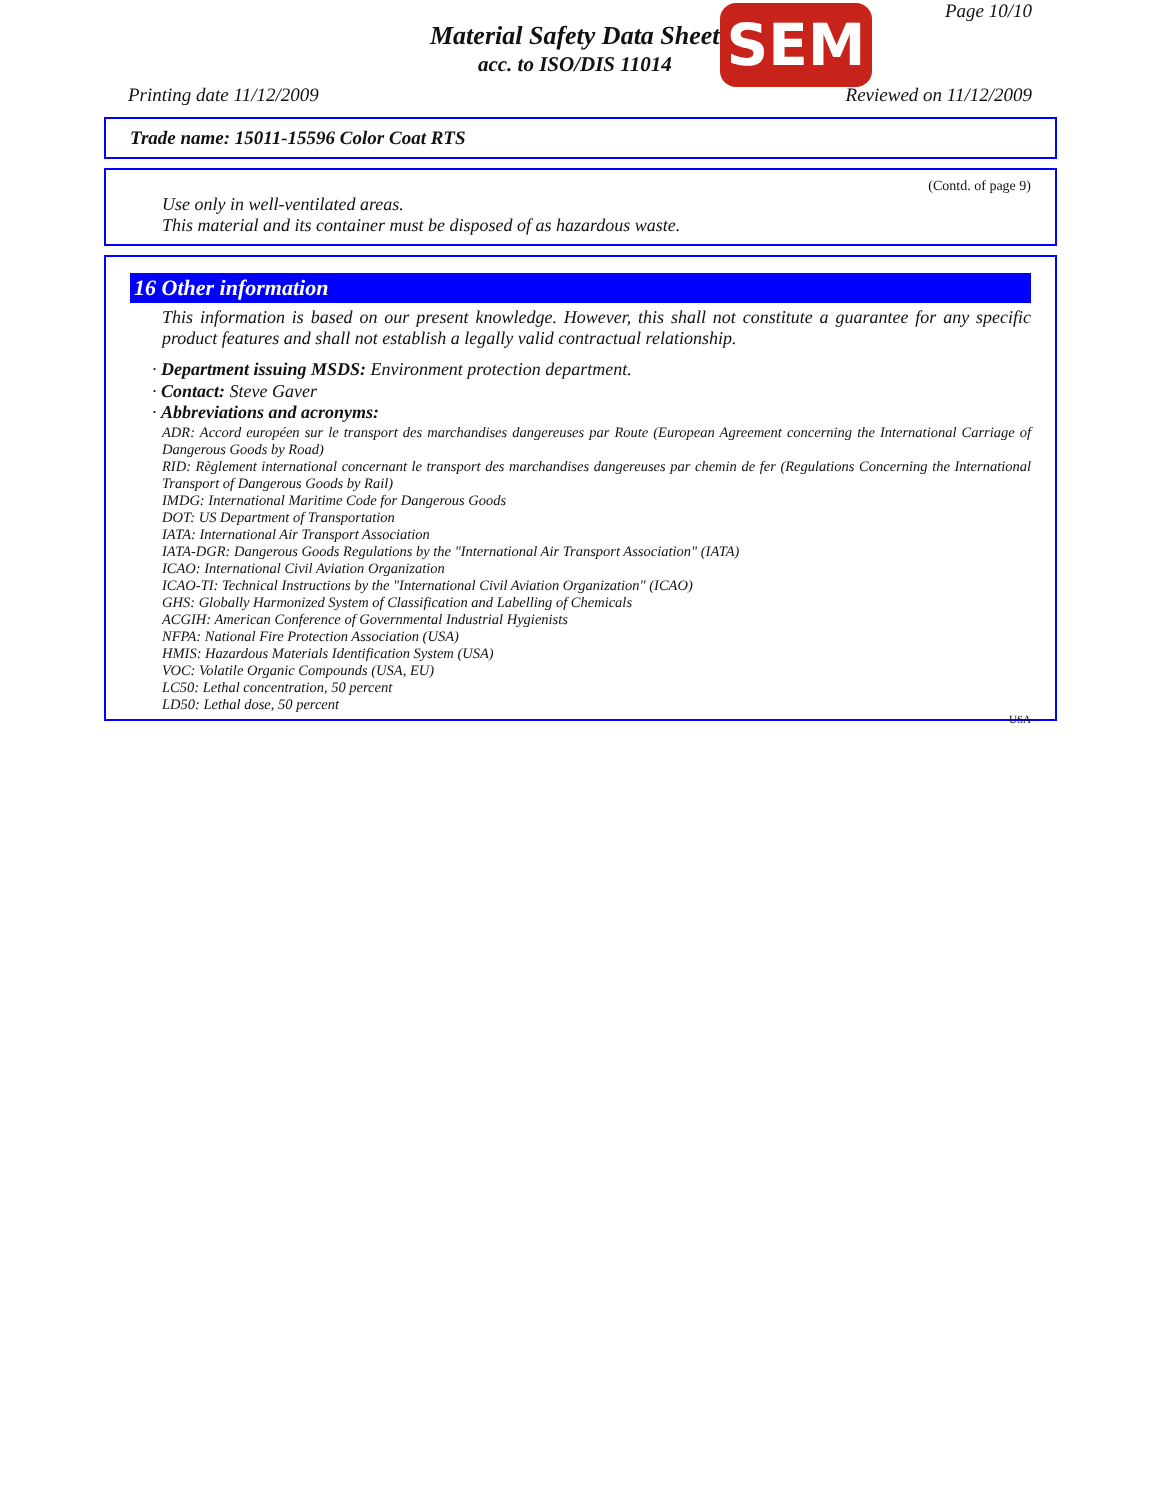Page 10/10
Material Safety Data Sheet
acc. to ISO/DIS 11014
SEM
Printing date 11/12/2009 Reviewed on 11/12/2009
Trade name: 15011-15596 Color Coat RTS
(Contd. of page 9)
Use only in well-ventilated areas.
This material and its container must be disposed of as hazardous waste.
16 Other information
This information is based on our present knowledge. However, this shall not constitute a guarantee for any specific product features and shall not establish a legally valid contractual relationship.
· Department issuing MSDS: Environment protection department.
· Contact: Steve Gaver
· Abbreviations and acronyms:
ADR: Accord européen sur le transport des marchandises dangereuses par Route (European Agreement concerning the International Carriage of Dangerous Goods by Road)
RID: Règlement international concernant le transport des marchandises dangereuses par chemin de fer (Regulations Concerning the International Transport of Dangerous Goods by Rail)
IMDG: International Maritime Code for Dangerous Goods
DOT: US Department of Transportation
IATA: International Air Transport Association
IATA-DGR: Dangerous Goods Regulations by the "International Air Transport Association" (IATA)
ICAO: International Civil Aviation Organization
ICAO-TI: Technical Instructions by the "International Civil Aviation Organization" (ICAO)
GHS: Globally Harmonized System of Classification and Labelling of Chemicals
ACGIH: American Conference of Governmental Industrial Hygienists
NFPA: National Fire Protection Association (USA)
HMIS: Hazardous Materials Identification System (USA)
VOC: Volatile Organic Compounds (USA, EU)
LC50: Lethal concentration, 50 percent
LD50: Lethal dose, 50 percent
USA